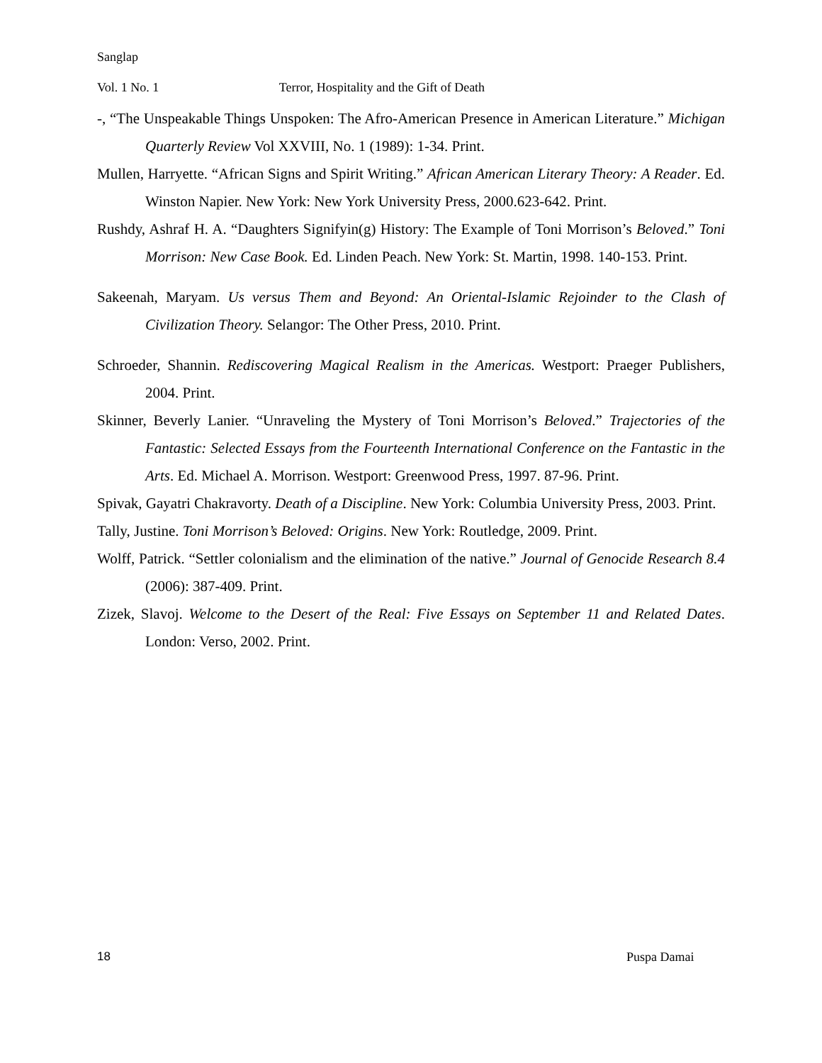Sanglap
Vol. 1 No. 1 Terror, Hospitality and the Gift of Death
-, “The Unspeakable Things Unspoken: The Afro-American Presence in American Literature.” Michigan Quarterly Review Vol XXVIII, No. 1 (1989): 1-34. Print.
Mullen, Harryette. “African Signs and Spirit Writing.” African American Literary Theory: A Reader. Ed. Winston Napier. New York: New York University Press, 2000.623-642. Print.
Rushdy, Ashraf H. A. “Daughters Signifyin(g) History: The Example of Toni Morrison’s Beloved.” Toni Morrison: New Case Book. Ed. Linden Peach. New York: St. Martin, 1998. 140-153. Print.
Sakeenah, Maryam. Us versus Them and Beyond: An Oriental-Islamic Rejoinder to the Clash of Civilization Theory. Selangor: The Other Press, 2010. Print.
Schroeder, Shannin. Rediscovering Magical Realism in the Americas. Westport: Praeger Publishers, 2004. Print.
Skinner, Beverly Lanier. “Unraveling the Mystery of Toni Morrison’s Beloved.” Trajectories of the Fantastic: Selected Essays from the Fourteenth International Conference on the Fantastic in the Arts. Ed. Michael A. Morrison. Westport: Greenwood Press, 1997. 87-96. Print.
Spivak, Gayatri Chakravorty. Death of a Discipline. New York: Columbia University Press, 2003. Print.
Tally, Justine. Toni Morrison’s Beloved: Origins. New York: Routledge, 2009. Print.
Wolff, Patrick. “Settler colonialism and the elimination of the native.” Journal of Genocide Research 8.4 (2006): 387-409. Print.
Zizek, Slavoj. Welcome to the Desert of the Real: Five Essays on September 11 and Related Dates. London: Verso, 2002. Print.
18 Puspa Damai